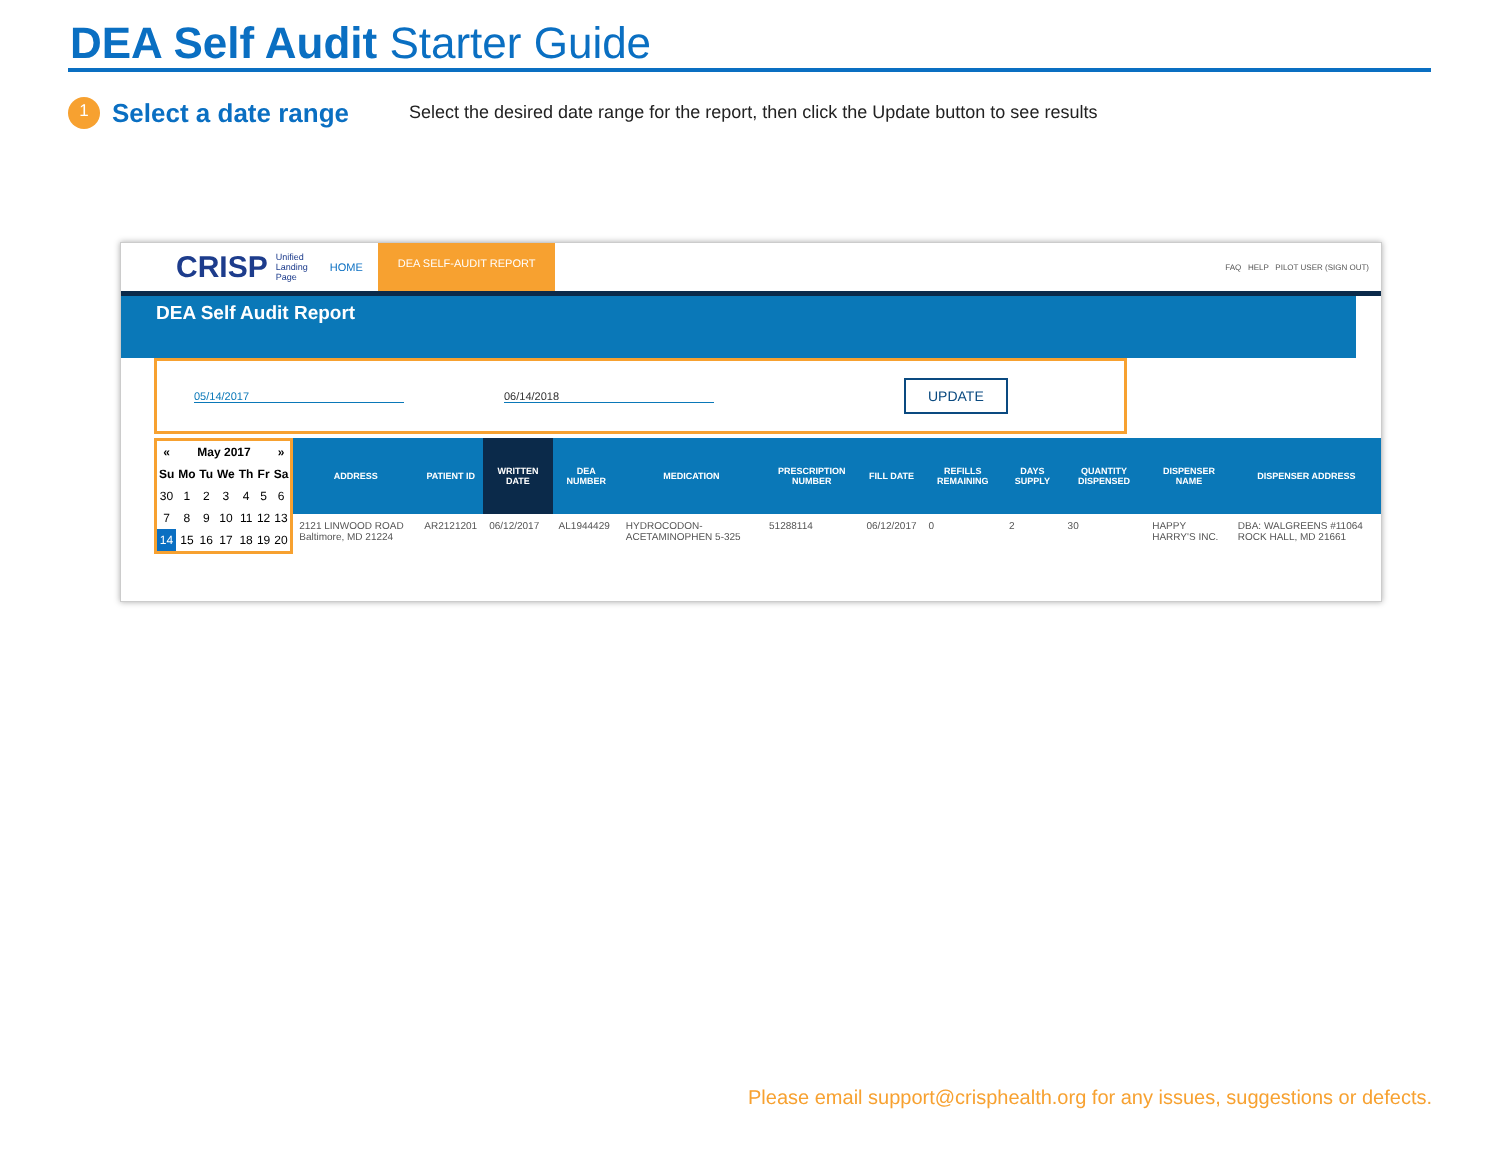DEA Self Audit Starter Guide
1
Select a date range
Select the desired date range for the report, then click the Update button to see results
CRISP Unified
Landing
Page HOME DEA SELF-AUDIT REPORT FAQ HELP PILOT USER (SIGN OUT)
DEA Self Audit Report
05/14/2017 06/14/2018 UPDATE
| « | May 2017 | | | | | » |
| --- | --- | --- | --- | --- | --- | --- |
| Su | Mo | Tu | We | Th | Fr | Sa |
| 30 | 1 | 2 | 3 | 4 | 5 | 6 |
| 7 | 8 | 9 | 10 | 11 | 12 | 13 |
| 14 | 15 | 16 | 17 | 18 | 19 | 20 |
| ADDRESS | PATIENT ID | WRITTEN DATE | DEA NUMBER | MEDICATION | PRESCRIPTION NUMBER | FILL DATE | REFILLS REMAINING | DAYS SUPPLY | QUANTITY DISPENSED | DISPENSER NAME | DISPENSER ADDRESS |
| --- | --- | --- | --- | --- | --- | --- | --- | --- | --- | --- | --- |
| 2121 LINWOOD ROAD Baltimore, MD 21224 | AR2121201 | 06/12/2017 | AL1944429 | HYDROCODON-ACETAMINOPHEN 5-325 | 51288114 | 06/12/2017 | 0 | 2 | 30 | HAPPY HARRY'S INC. | DBA: WALGREENS #11064 ROCK HALL, MD 21661 |
Please email support@crisphealth.org for any issues, suggestions or defects.